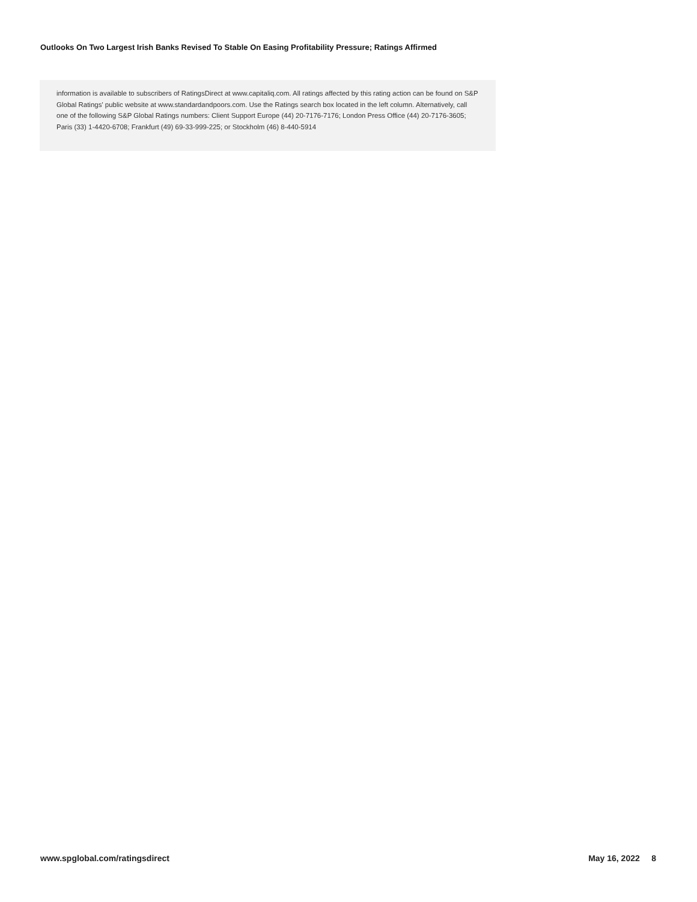Outlooks On Two Largest Irish Banks Revised To Stable On Easing Profitability Pressure; Ratings Affirmed
information is available to subscribers of RatingsDirect at www.capitaliq.com. All ratings affected by this rating action can be found on S&P Global Ratings' public website at www.standardandpoors.com. Use the Ratings search box located in the left column. Alternatively, call one of the following S&P Global Ratings numbers: Client Support Europe (44) 20-7176-7176; London Press Office (44) 20-7176-3605; Paris (33) 1-4420-6708; Frankfurt (49) 69-33-999-225; or Stockholm (46) 8-440-5914
www.spglobal.com/ratingsdirect May 16, 2022 8